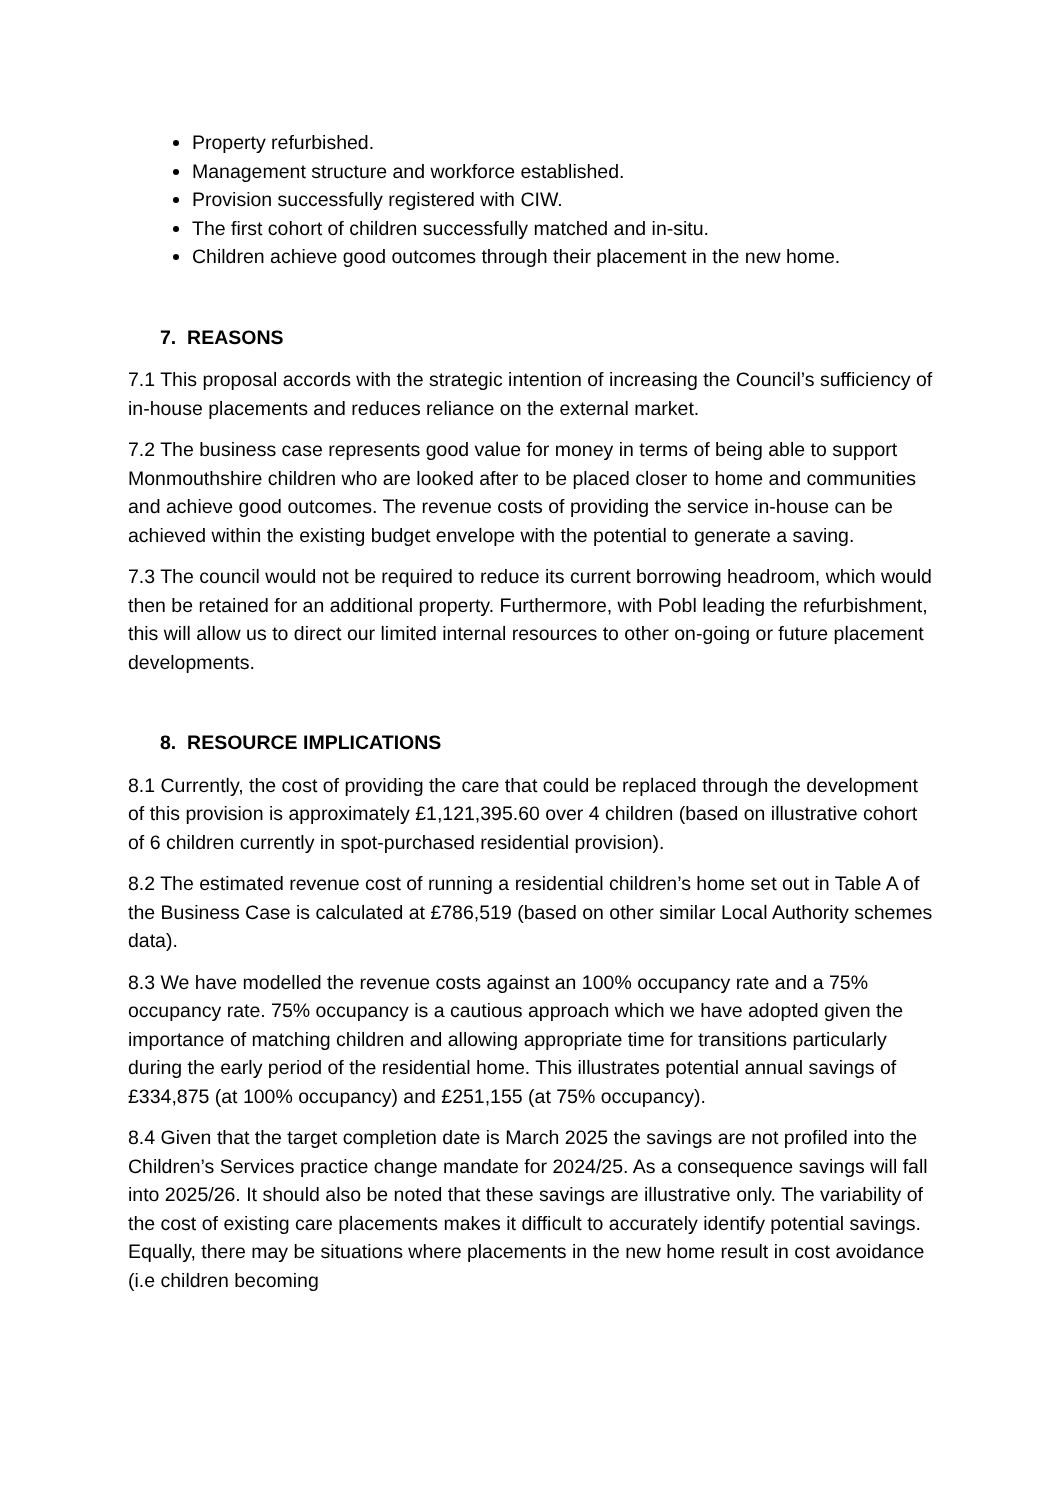Property refurbished.
Management structure and workforce established.
Provision successfully registered with CIW.
The first cohort of children successfully matched and in-situ.
Children achieve good outcomes through their placement in the new home.
7. REASONS
7.1 This proposal accords with the strategic intention of increasing the Council’s sufficiency of in-house placements and reduces reliance on the external market.
7.2 The business case represents good value for money in terms of being able to support Monmouthshire children who are looked after to be placed closer to home and communities and achieve good outcomes. The revenue costs of providing the service in-house can be achieved within the existing budget envelope with the potential to generate a saving.
7.3 The council would not be required to reduce its current borrowing headroom, which would then be retained for an additional property. Furthermore, with Pobl leading the refurbishment, this will allow us to direct our limited internal resources to other on-going or future placement developments.
8. RESOURCE IMPLICATIONS
8.1 Currently, the cost of providing the care that could be replaced through the development of this provision is approximately £1,121,395.60 over 4 children (based on illustrative cohort of 6 children currently in spot-purchased residential provision).
8.2 The estimated revenue cost of running a residential children’s home set out in Table A of the Business Case is calculated at £786,519 (based on other similar Local Authority schemes data).
8.3 We have modelled the revenue costs against an 100% occupancy rate and a 75% occupancy rate. 75% occupancy is a cautious approach which we have adopted given the importance of matching children and allowing appropriate time for transitions particularly during the early period of the residential home. This illustrates potential annual savings of £334,875 (at 100% occupancy) and £251,155 (at 75% occupancy).
8.4 Given that the target completion date is March 2025 the savings are not profiled into the Children’s Services practice change mandate for 2024/25. As a consequence savings will fall into 2025/26. It should also be noted that these savings are illustrative only. The variability of the cost of existing care placements makes it difficult to accurately identify potential savings. Equally, there may be situations where placements in the new home result in cost avoidance (i.e children becoming